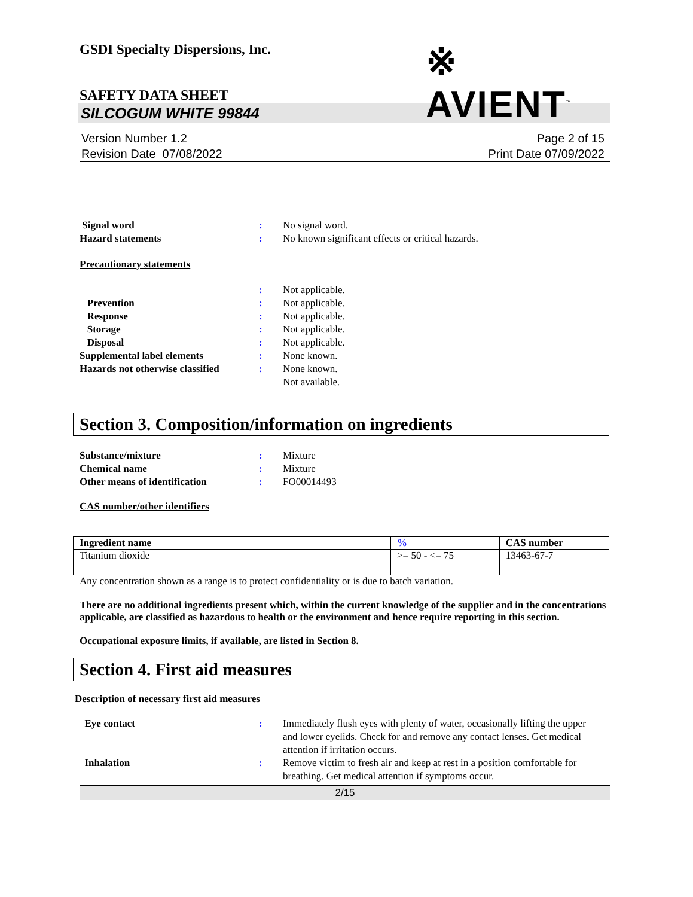GSDI Specialty Dispersions, Inc.
※ AVIENT<sup>™</sup>
SAFETY DATA SHEET
SILCOGUM WHITE 99844
Version Number 1.2
Revision Date 07/08/2022
Page 2 of 15
Print Date 07/09/2022
Signal word : No signal word.
Hazard statements : No known significant effects or critical hazards.
Precautionary statements
: Not applicable.
Prevention : Not applicable.
Response : Not applicable.
Storage : Not applicable.
Disposal : Not applicable.
Supplemental label elements : None known.
Hazards not otherwise classified
: None known.
Not available.
Section 3. Composition/information on ingredients
Substance/mixture : Mixture
Chemical name : Mixture
Other means of identification : FO00014493
CAS number/other identifiers
| Ingredient name | % | CAS number |
| --- | --- | --- |
| Titanium dioxide | >= 50 - <= 75 | 13463-67-7 |
Any concentration shown as a range is to protect confidentiality or is due to batch variation.
There are no additional ingredients present which, within the current knowledge of the supplier and in the concentrations applicable, are classified as hazardous to health or the environment and hence require reporting in this section.
Occupational exposure limits, if available, are listed in Section 8.
Section 4. First aid measures
Description of necessary first aid measures
Eye contact : Immediately flush eyes with plenty of water, occasionally lifting the upper and lower eyelids. Check for and remove any contact lenses. Get medical attention if irritation occurs.
Inhalation : Remove victim to fresh air and keep at rest in a position comfortable for breathing. Get medical attention if symptoms occur.
2/15